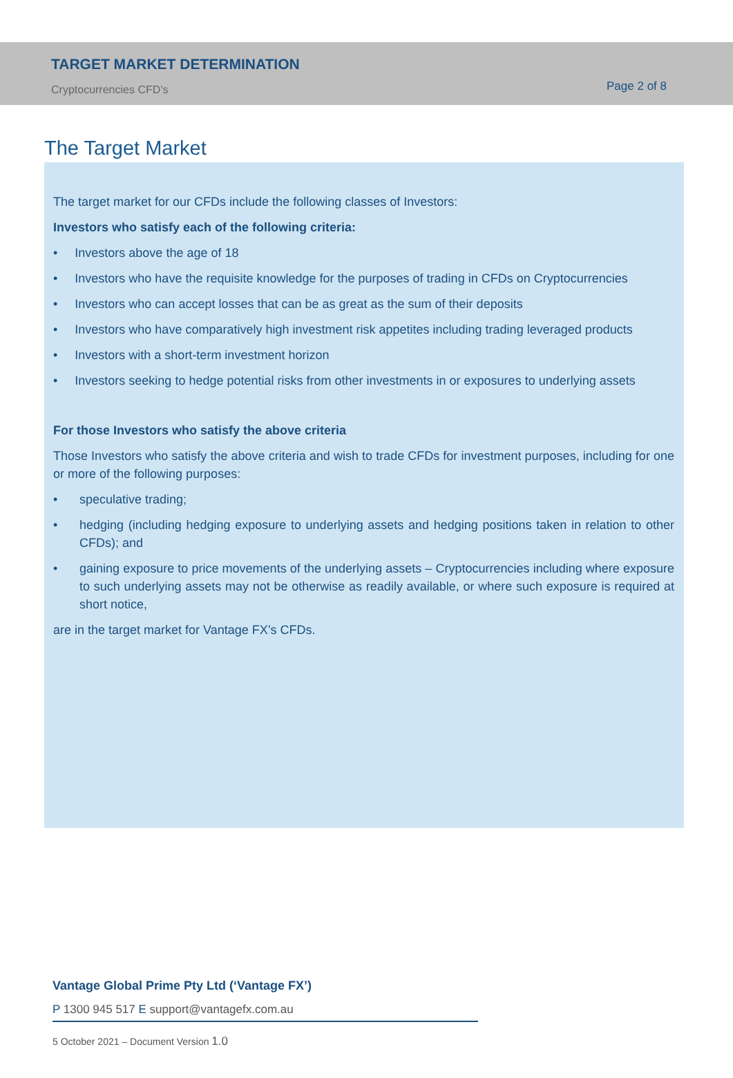TARGET MARKET DETERMINATION
Cryptocurrencies CFD’s Page 2 of 8
The Target Market
The target market for our CFDs include the following classes of Investors:
Investors who satisfy each of the following criteria:
• Investors above the age of 18
• Investors who have the requisite knowledge for the purposes of trading in CFDs on Cryptocurrencies
• Investors who can accept losses that can be as great as the sum of their deposits
• Investors who have comparatively high investment risk appetites including trading leveraged products
• Investors with a short-term investment horizon
• Investors seeking to hedge potential risks from other investments in or exposures to underlying assets
For those Investors who satisfy the above criteria
Those Investors who satisfy the above criteria and wish to trade CFDs for investment purposes, including for one or more of the following purposes:
• speculative trading;
• hedging (including hedging exposure to underlying assets and hedging positions taken in relation to other CFDs); and
• gaining exposure to price movements of the underlying assets – Cryptocurrencies including where exposure to such underlying assets may not be otherwise as readily available, or where such exposure is required at short notice,
are in the target market for Vantage FX’s CFDs.
Vantage Global Prime Pty Ltd (‘Vantage FX’)
P 1300 945 517 E support@vantagefx.com.au
5 October 2021 – Document Version 1.0